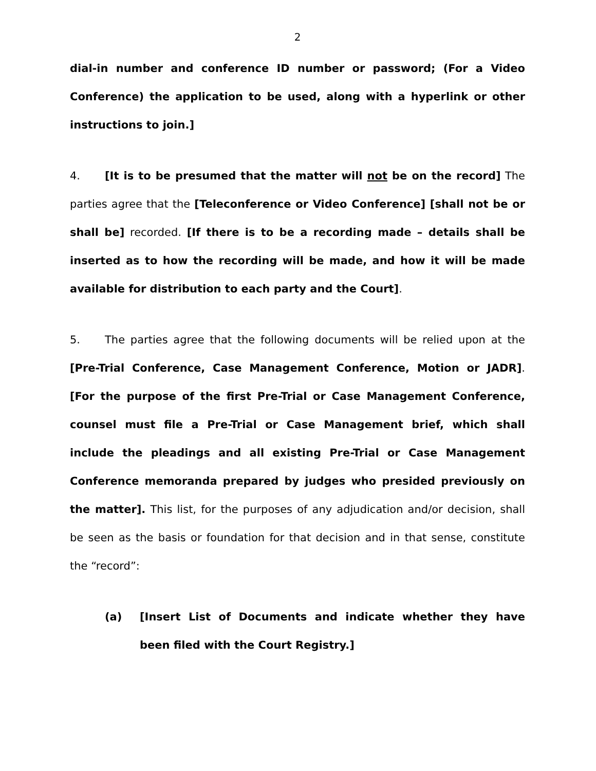2
dial-in number and conference ID number or password; (For a Video Conference) the application to be used, along with a hyperlink or other instructions to join.]
4. [It is to be presumed that the matter will not be on the record] The parties agree that the [Teleconference or Video Conference] [shall not be or shall be] recorded. [If there is to be a recording made – details shall be inserted as to how the recording will be made, and how it will be made available for distribution to each party and the Court].
5. The parties agree that the following documents will be relied upon at the [Pre-Trial Conference, Case Management Conference, Motion or JADR]. [For the purpose of the first Pre-Trial or Case Management Conference, counsel must file a Pre-Trial or Case Management brief, which shall include the pleadings and all existing Pre-Trial or Case Management Conference memoranda prepared by judges who presided previously on the matter]. This list, for the purposes of any adjudication and/or decision, shall be seen as the basis or foundation for that decision and in that sense, constitute the “record”:
(a) [Insert List of Documents and indicate whether they have been filed with the Court Registry.]